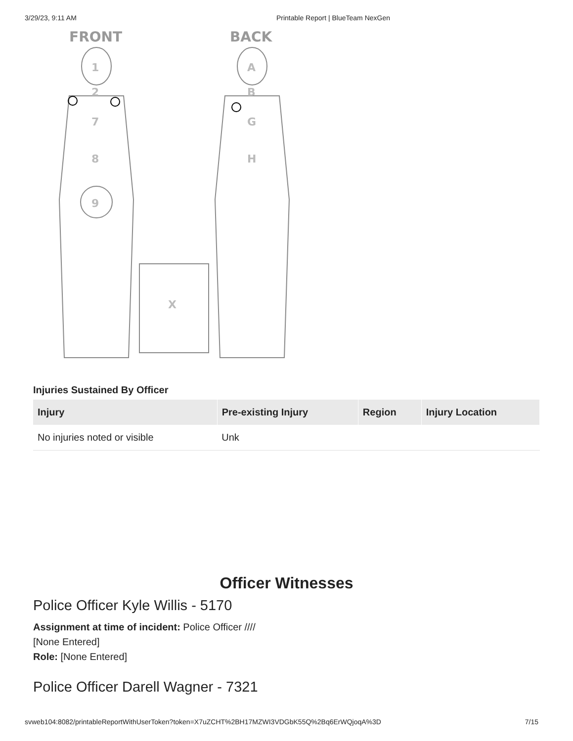3/29/23, 9:11 AM Printable Report | BlueTeam NexGen
FRONT
BACK
1
2
7
8
9
X
A
B
G
H
Injuries Sustained By Officer
| Injury | Pre-existing Injury | Region | Injury Location |
| --- | --- | --- | --- |
| No injuries noted or visible | Unk | | |
Officer Witnesses
Police Officer Kyle Willis - 5170
Assignment at time of incident: Police Officer ////
[None Entered]
Role: [None Entered]
Police Officer Darell Wagner - 7321
svweb104:8082/printableReportWithUserToken?token=X7uZCHT%2BH17MZWI3VDGbK55Q%2Bq6ErWQjoqA%3D 7/15